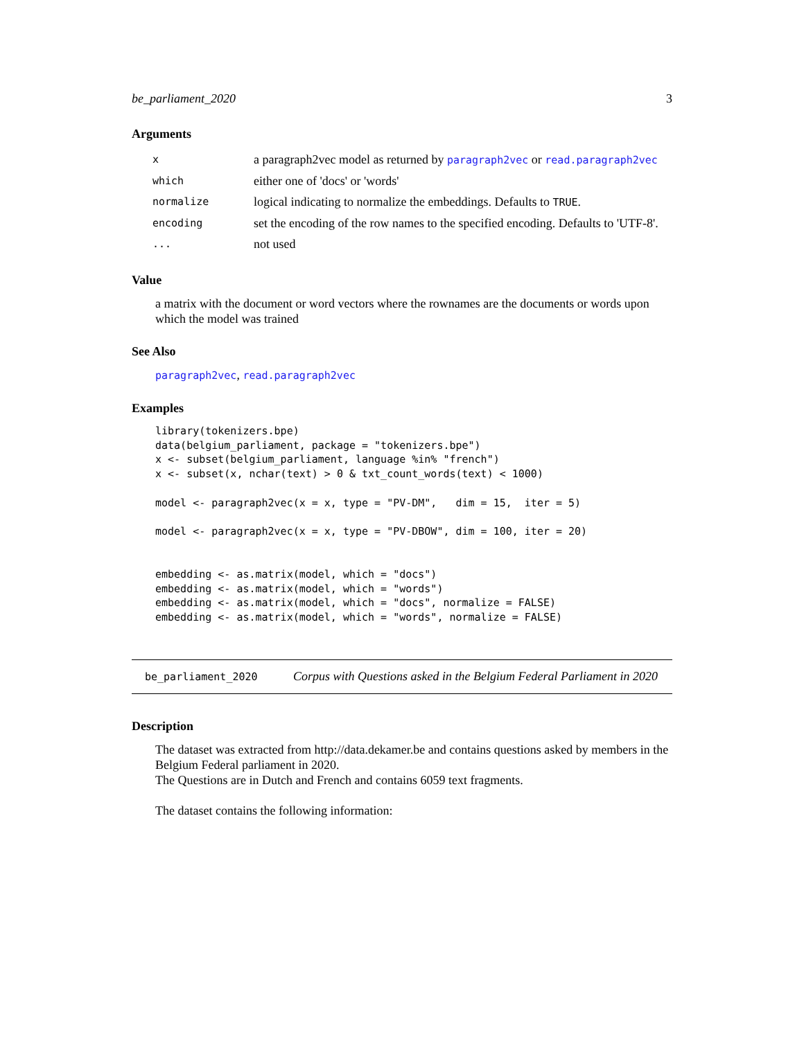be_parliament_2020 3
Arguments
| x | a paragraph2vec model as returned by paragraph2vec or read.paragraph2vec |
| which | either one of 'docs' or 'words' |
| normalize | logical indicating to normalize the embeddings. Defaults to TRUE . |
| encoding | set the encoding of the row names to the specified encoding. Defaults to 'UTF-8'. |
| ... | not used |
Value
a matrix with the document or word vectors where the rownames are the documents or words upon which the model was trained
See Also
paragraph2vec, read.paragraph2vec
Examples
library(tokenizers.bpe)
data(belgium_parliament, package = "tokenizers.bpe")
x <- subset(belgium_parliament, language %in% "french")
x <- subset(x, nchar(text) > 0 & txt_count_words(text) < 1000)

model <- paragraph2vec(x = x, type = "PV-DM",   dim = 15,  iter = 5)

model <- paragraph2vec(x = x, type = "PV-DBOW", dim = 100, iter = 20)


embedding <- as.matrix(model, which = "docs")
embedding <- as.matrix(model, which = "words")
embedding <- as.matrix(model, which = "docs", normalize = FALSE)
embedding <- as.matrix(model, which = "words", normalize = FALSE)
be_parliament_2020 Corpus with Questions asked in the Belgium Federal Parliament in 2020
Description
The dataset was extracted from http://data.dekamer.be and contains questions asked by members in the Belgium Federal parliament in 2020.
The Questions are in Dutch and French and contains 6059 text fragments.
The dataset contains the following information: